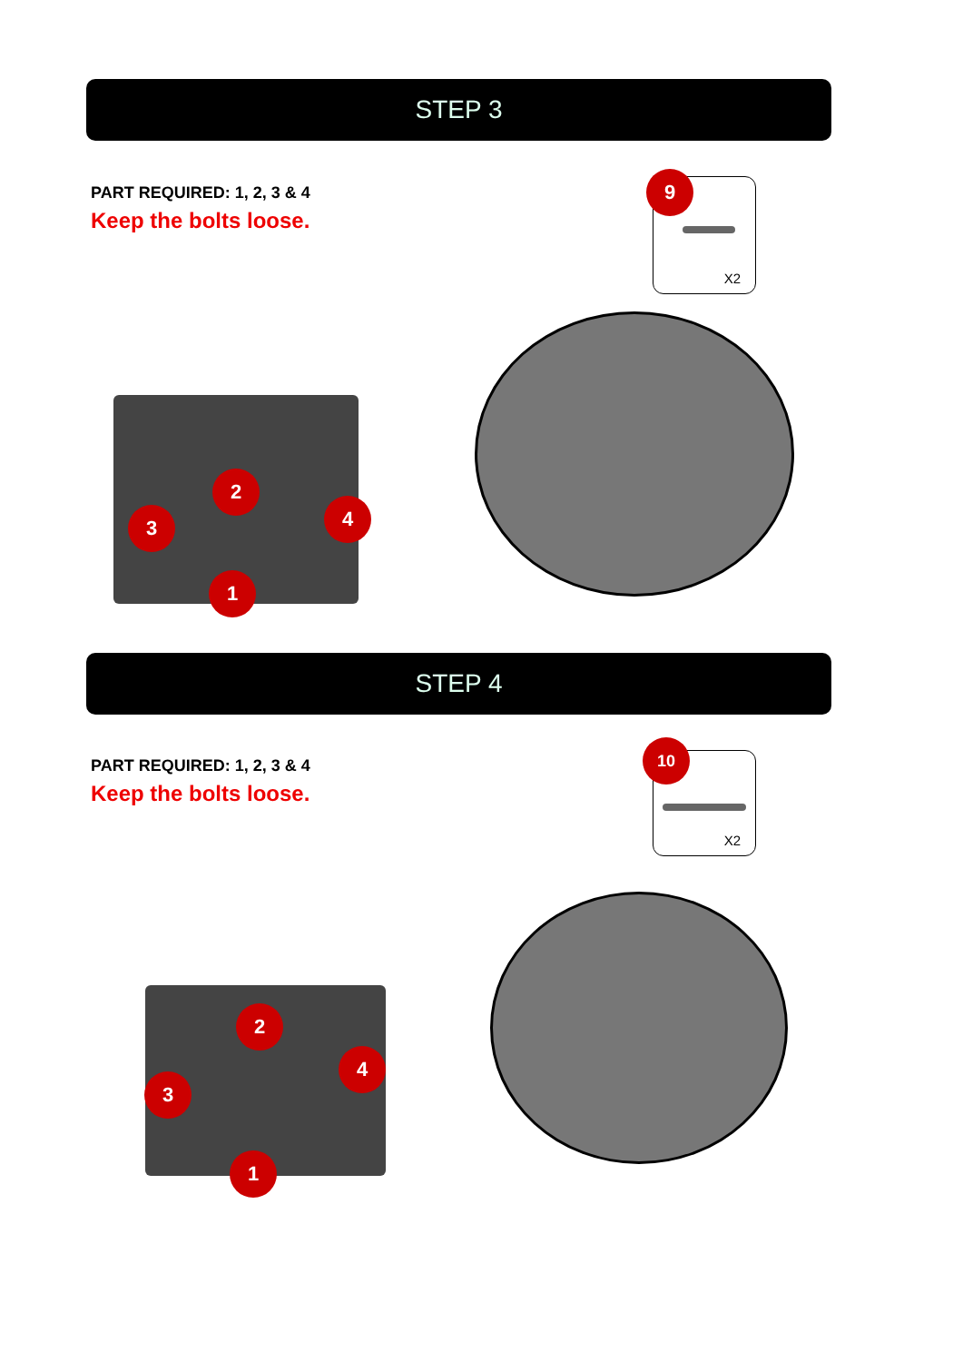STEP 3
PART REQUIRED: 1, 2, 3 & 4
Keep the bolts loose.
X2
9
2
3 4
1
STEP 4
PART REQUIRED: 1, 2, 3 & 4
Keep the bolts loose.
X2
10
2
3
4
1